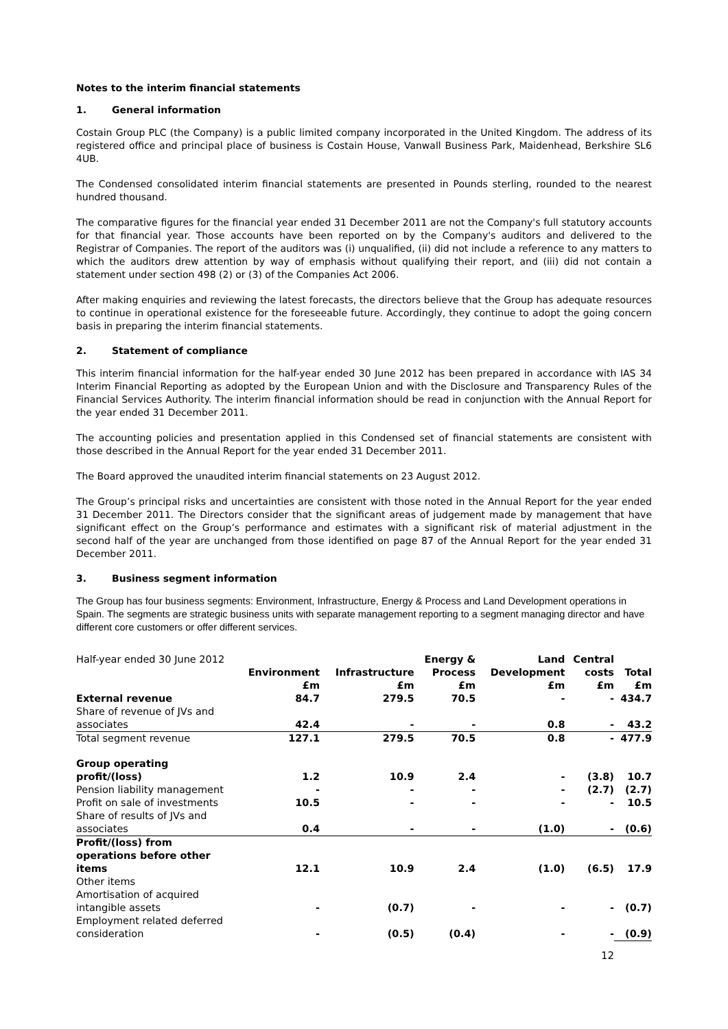Notes to the interim financial statements
1. General information
Costain Group PLC (the Company) is a public limited company incorporated in the United Kingdom. The address of its registered office and principal place of business is Costain House, Vanwall Business Park, Maidenhead, Berkshire SL6 4UB.
The Condensed consolidated interim financial statements are presented in Pounds sterling, rounded to the nearest hundred thousand.
The comparative figures for the financial year ended 31 December 2011 are not the Company's full statutory accounts for that financial year. Those accounts have been reported on by the Company's auditors and delivered to the Registrar of Companies. The report of the auditors was (i) unqualified, (ii) did not include a reference to any matters to which the auditors drew attention by way of emphasis without qualifying their report, and (iii) did not contain a statement under section 498 (2) or (3) of the Companies Act 2006.
After making enquiries and reviewing the latest forecasts, the directors believe that the Group has adequate resources to continue in operational existence for the foreseeable future. Accordingly, they continue to adopt the going concern basis in preparing the interim financial statements.
2. Statement of compliance
This interim financial information for the half-year ended 30 June 2012 has been prepared in accordance with IAS 34 Interim Financial Reporting as adopted by the European Union and with the Disclosure and Transparency Rules of the Financial Services Authority. The interim financial information should be read in conjunction with the Annual Report for the year ended 31 December 2011.
The accounting policies and presentation applied in this Condensed set of financial statements are consistent with those described in the Annual Report for the year ended 31 December 2011.
The Board approved the unaudited interim financial statements on 23 August 2012.
The Group’s principal risks and uncertainties are consistent with those noted in the Annual Report for the year ended 31 December 2011. The Directors consider that the significant areas of judgement made by management that have significant effect on the Group’s performance and estimates with a significant risk of material adjustment in the second half of the year are unchanged from those identified on page 87 of the Annual Report for the year ended 31 December 2011.
3. Business segment information
The Group has four business segments: Environment, Infrastructure, Energy & Process and Land Development operations in Spain. The segments are strategic business units with separate management reporting to a segment managing director and have different core customers or offer different services.
| Half-year ended 30 June 2012 | Environment £m | Infrastructure £m | Energy & Process £m | Land Development £m | Central costs £m | Total £m |
| External revenue | 84.7 | 279.5 | 70.5 | - | - | 434.7 |
| Share of revenue of JVs and associates | 42.4 | - | - | 0.8 | - | 43.2 |
| Total segment revenue | 127.1 | 279.5 | 70.5 | 0.8 | - | 477.9 |
| Group operating profit/(loss) | 1.2 | 10.9 | 2.4 | - | (3.8) | 10.7 |
| Pension liability management | - | - | - | - | (2.7) | (2.7) |
| Profit on sale of investments | 10.5 | - | - | - | - | 10.5 |
| Share of results of JVs and associates | 0.4 | - | - | (1.0) | - | (0.6) |
| Profit/(loss) from operations before other items | 12.1 | 10.9 | 2.4 | (1.0) | (6.5) | 17.9 |
| Other items | | | | | | |
| Amortisation of acquired intangible assets | - | (0.7) | - | - | - | (0.7) |
| Employment related deferred consideration | - | (0.5) | (0.4) | - | - | (0.9) |
12